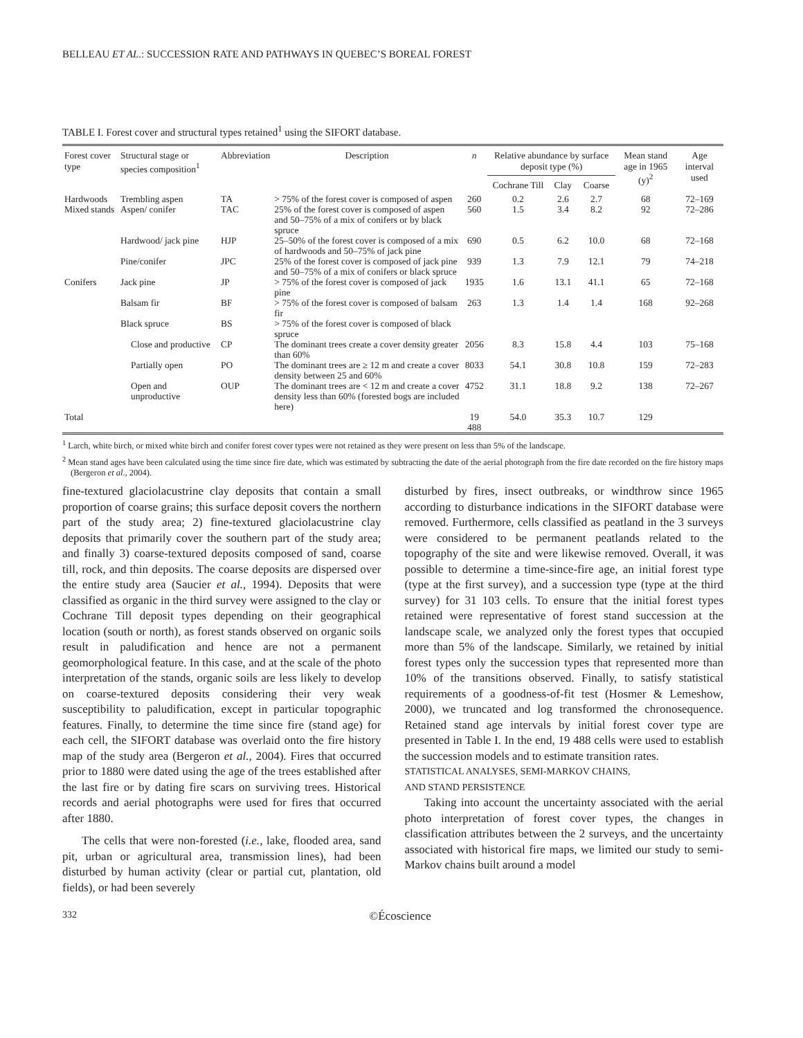BELLEAU ET AL.: SUCCESSION RATE AND PATHWAYS IN QUEBEC’S BOREAL FOREST
TABLE I. Forest cover and structural types retained<sup>1</sup> using the SIFORT database.
| Forest cover type | Structural stage or species composition<sup>1</sup> | Abbreviation | Description | n | Relative abundance by surface deposit type (%) | | | Mean stand age in 1965 (y)<sup>2</sup> | Age interval used |
| --- | --- | --- | --- | --- | --- | --- | --- | --- | --- |
| | | | | | Cochrane Till | Clay | Coarse | | |
| Hardwoods | Trembling aspen | TA | > 75% of the forest cover is composed of aspen | 260 | 0.2 | 2.6 | 2.7 | 68 | 72–169 |
| Mixed stands | Aspen/ conifer | TAC | 25% of the forest cover is composed of aspen and 50–75% of a mix of conifers or by black spruce | 560 | 1.5 | 3.4 | 8.2 | 92 | 72–286 |
| | Hardwood/ jack pine | HJP | 25–50% of the forest cover is composed of a mix of hardwoods and 50–75% of jack pine | 690 | 0.5 | 6.2 | 10.0 | 68 | 72–168 |
| | Pine/conifer | JPC | 25% of the forest cover is composed of jack pine and 50–75% of a mix of conifers or black spruce | 939 | 1.3 | 7.9 | 12.1 | 79 | 74–218 |
| Conifers | Jack pine | JP | > 75% of the forest cover is composed of jack pine | 1935 | 1.6 | 13.1 | 41.1 | 65 | 72–168 |
| | Balsam fir | BF | > 75% of the forest cover is composed of balsam fir | 263 | 1.3 | 1.4 | 1.4 | 168 | 92–268 |
| | Black spruce | BS | > 75% of the forest cover is composed of black spruce | | | | | | |
| | Close and productive | CP | The dominant trees create a cover density greater than 60% | 2056 | 8.3 | 15.8 | 4.4 | 103 | 75–168 |
| | Partially open | PO | The dominant trees are ≥ 12 m and create a cover density between 25 and 60% | 8033 | 54.1 | 30.8 | 10.8 | 159 | 72–283 |
| | Open and unproductive | OUP | The dominant trees are < 12 m and create a cover density less than 60% (forested bogs are included here) | 4752 | 31.1 | 18.8 | 9.2 | 138 | 72–267 |
| Total | | | | 19 488 | 54.0 | 35.3 | 10.7 | 129 | |
<sup>1</sup> Larch, white birch, or mixed white birch and conifer forest cover types were not retained as they were present on less than 5% of the landscape.
<sup>2</sup> Mean stand ages have been calculated using the time since fire date, which was estimated by subtracting the date of the aerial photograph from the fire date recorded on the fire history maps (Bergeron et al., 2004).
fine-textured glaciolacustrine clay deposits that contain a small proportion of coarse grains; this surface deposit covers the northern part of the study area; 2) fine-textured glaciolacustrine clay deposits that primarily cover the southern part of the study area; and finally 3) coarse-textured deposits composed of sand, coarse till, rock, and thin deposits. The coarse deposits are dispersed over the entire study area (Saucier et al., 1994). Deposits that were classified as organic in the third survey were assigned to the clay or Cochrane Till deposit types depending on their geographical location (south or north), as forest stands observed on organic soils result in paludification and hence are not a permanent geomorphological feature. In this case, and at the scale of the photo interpretation of the stands, organic soils are less likely to develop on coarse-textured deposits considering their very weak susceptibility to paludification, except in particular topographic features. Finally, to determine the time since fire (stand age) for each cell, the SIFORT database was overlaid onto the fire history map of the study area (Bergeron et al., 2004). Fires that occurred prior to 1880 were dated using the age of the trees established after the last fire or by dating fire scars on surviving trees. Historical records and aerial photographs were used for fires that occurred after 1880.
The cells that were non-forested (i.e., lake, flooded area, sand pit, urban or agricultural area, transmission lines), had been disturbed by human activity (clear or partial cut, plantation, old fields), or had been severely
disturbed by fires, insect outbreaks, or windthrow since 1965 according to disturbance indications in the SIFORT database were removed. Furthermore, cells classified as peatland in the 3 surveys were considered to be permanent peatlands related to the topography of the site and were likewise removed. Overall, it was possible to determine a time-since-fire age, an initial forest type (type at the first survey), and a succession type (type at the third survey) for 31 103 cells. To ensure that the initial forest types retained were representative of forest stand succession at the landscape scale, we analyzed only the forest types that occupied more than 5% of the landscape. Similarly, we retained by initial forest types only the succession types that represented more than 10% of the transitions observed. Finally, to satisfy statistical requirements of a goodness-of-fit test (Hosmer & Lemeshow, 2000), we truncated and log transformed the chronosequence. Retained stand age intervals by initial forest cover type are presented in Table I. In the end, 19 488 cells were used to establish the succession models and to estimate transition rates.
STATISTICAL ANALYSES, SEMI-MARKOV CHAINS,
AND STAND PERSISTENCE
Taking into account the uncertainty associated with the aerial photo interpretation of forest cover types, the changes in classification attributes between the 2 surveys, and the uncertainty associated with historical fire maps, we limited our study to semi-Markov chains built around a model
332 ©Écoscience